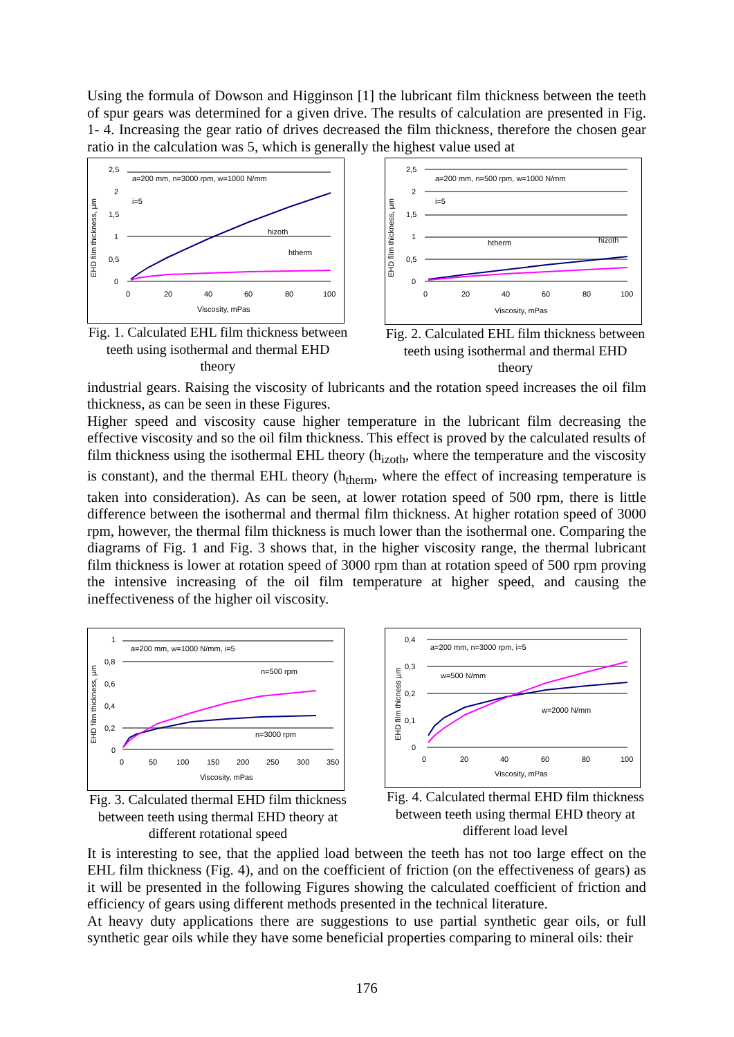Using the formula of Dowson and Higginson [1] the lubricant film thickness between the teeth of spur gears was determined for a given drive. The results of calculation are presented in Fig. 1- 4. Increasing the gear ratio of drives decreased the film thickness, therefore the chosen gear ratio in the calculation was 5, which is generally the highest value used at
EHD film thickness, µm
2,5
2
1,5
1
0,5
0
a=200 mm, n=3000 rpm, w=1000 N/mm
i=5
hizoth
htherm
0
20
40
60
80
100
Viscosity, mPas
Fig. 1. Calculated EHL film thickness between teeth using isothermal and thermal EHD theory
EHD film thickness, µm
2,5
2
1,5
1
0,5
0
a=200 mm, n=500 rpm, w=1000 N/mm
i=5
htherm
hizoth
0
20
40
60
80
100
Viscosity, mPas
Fig. 2. Calculated EHL film thickness between teeth using isothermal and thermal EHD theory
industrial gears. Raising the viscosity of lubricants and the rotation speed increases the oil film thickness, as can be seen in these Figures.
Higher speed and viscosity cause higher temperature in the lubricant film decreasing the effective viscosity and so the oil film thickness. This effect is proved by the calculated results of film thickness using the isothermal EHL theory (h<sub>izoth</sub>, where the temperature and the viscosity is constant), and the thermal EHL theory (h<sub>therm</sub>, where the effect of increasing temperature is taken into consideration). As can be seen, at lower rotation speed of 500 rpm, there is little difference between the isothermal and thermal film thickness. At higher rotation speed of 3000 rpm, however, the thermal film thickness is much lower than the isothermal one. Comparing the diagrams of Fig. 1 and Fig. 3 shows that, in the higher viscosity range, the thermal lubricant film thickness is lower at rotation speed of 3000 rpm than at rotation speed of 500 rpm proving the intensive increasing of the oil film temperature at higher speed, and causing the ineffectiveness of the higher oil viscosity.
EHD film thickness, µm
1
0,8
0,6
0,4
0,2
0
a=200 mm, w=1000 N/mm, i=5
n=500 rpm
n=3000 rpm
0
50
100
150
200
250
300
350
Viscosity, mPas
Fig. 3. Calculated thermal EHD film thickness between teeth using thermal EHD theory at different rotational speed
EHD film thicness µm
0,4
0,3
0,2
0,1
0
a=200 mm, n=3000 rpm, i=5
w=500 N/mm
w=2000 N/mm
0
20
40
60
80
100
Viscosity, mPas
Fig. 4. Calculated thermal EHD film thickness between teeth using thermal EHD theory at different load level
It is interesting to see, that the applied load between the teeth has not too large effect on the EHL film thickness (Fig. 4), and on the coefficient of friction (on the effectiveness of gears) as it will be presented in the following Figures showing the calculated coefficient of friction and efficiency of gears using different methods presented in the technical literature.
At heavy duty applications there are suggestions to use partial synthetic gear oils, or full synthetic gear oils while they have some beneficial properties comparing to mineral oils: their
176